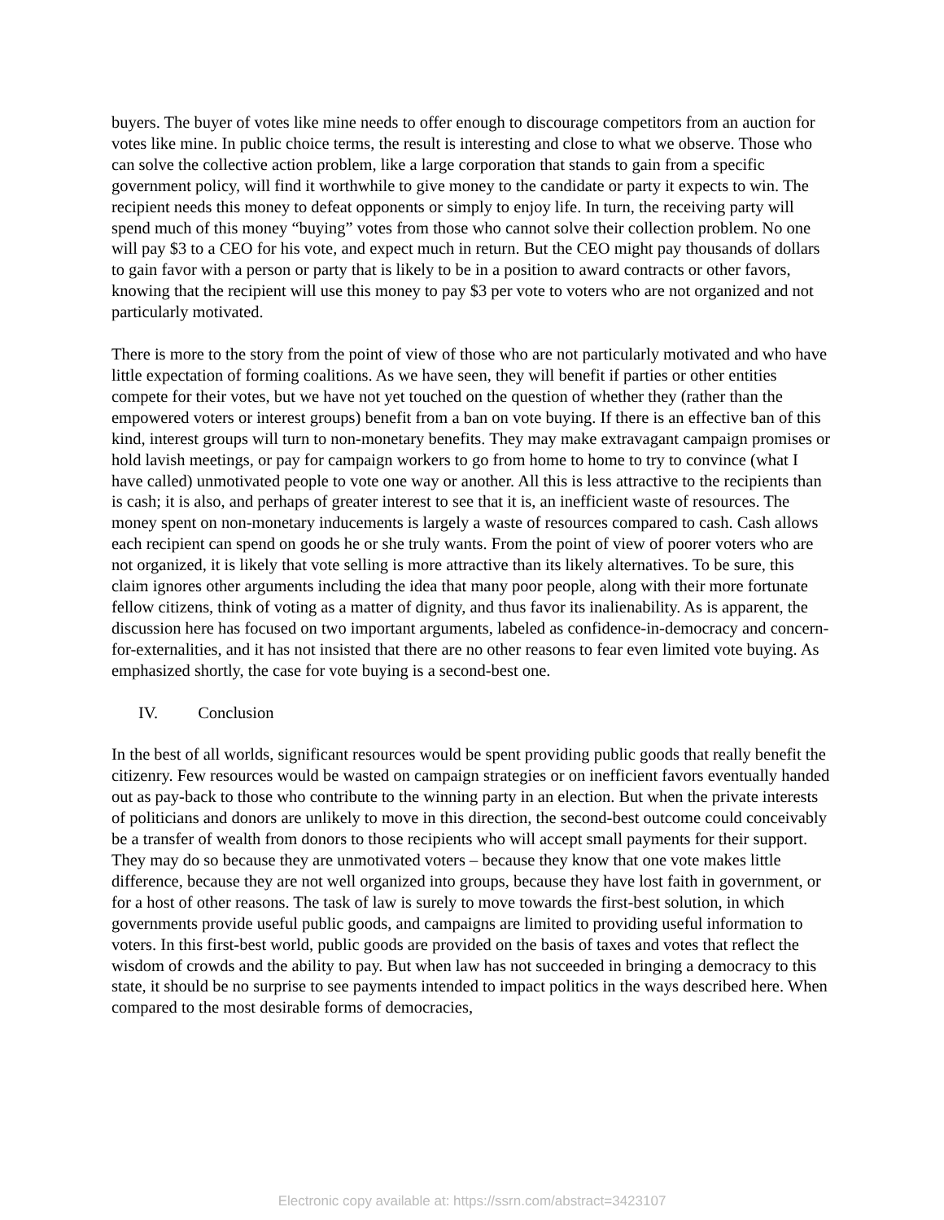buyers. The buyer of votes like mine needs to offer enough to discourage competitors from an auction for votes like mine. In public choice terms, the result is interesting and close to what we observe. Those who can solve the collective action problem, like a large corporation that stands to gain from a specific government policy, will find it worthwhile to give money to the candidate or party it expects to win. The recipient needs this money to defeat opponents or simply to enjoy life. In turn, the receiving party will spend much of this money “buying” votes from those who cannot solve their collection problem. No one will pay $3 to a CEO for his vote, and expect much in return. But the CEO might pay thousands of dollars to gain favor with a person or party that is likely to be in a position to award contracts or other favors, knowing that the recipient will use this money to pay $3 per vote to voters who are not organized and not particularly motivated.
There is more to the story from the point of view of those who are not particularly motivated and who have little expectation of forming coalitions. As we have seen, they will benefit if parties or other entities compete for their votes, but we have not yet touched on the question of whether they (rather than the empowered voters or interest groups) benefit from a ban on vote buying. If there is an effective ban of this kind, interest groups will turn to non-monetary benefits. They may make extravagant campaign promises or hold lavish meetings, or pay for campaign workers to go from home to home to try to convince (what I have called) unmotivated people to vote one way or another. All this is less attractive to the recipients than is cash; it is also, and perhaps of greater interest to see that it is, an inefficient waste of resources. The money spent on non-monetary inducements is largely a waste of resources compared to cash. Cash allows each recipient can spend on goods he or she truly wants. From the point of view of poorer voters who are not organized, it is likely that vote selling is more attractive than its likely alternatives. To be sure, this claim ignores other arguments including the idea that many poor people, along with their more fortunate fellow citizens, think of voting as a matter of dignity, and thus favor its inalienability. As is apparent, the discussion here has focused on two important arguments, labeled as confidence-in-democracy and concern-for-externalities, and it has not insisted that there are no other reasons to fear even limited vote buying. As emphasized shortly, the case for vote buying is a second-best one.
IV. Conclusion
In the best of all worlds, significant resources would be spent providing public goods that really benefit the citizenry. Few resources would be wasted on campaign strategies or on inefficient favors eventually handed out as pay-back to those who contribute to the winning party in an election. But when the private interests of politicians and donors are unlikely to move in this direction, the second-best outcome could conceivably be a transfer of wealth from donors to those recipients who will accept small payments for their support. They may do so because they are unmotivated voters – because they know that one vote makes little difference, because they are not well organized into groups, because they have lost faith in government, or for a host of other reasons. The task of law is surely to move towards the first-best solution, in which governments provide useful public goods, and campaigns are limited to providing useful information to voters. In this first-best world, public goods are provided on the basis of taxes and votes that reflect the wisdom of crowds and the ability to pay. But when law has not succeeded in bringing a democracy to this state, it should be no surprise to see payments intended to impact politics in the ways described here. When compared to the most desirable forms of democracies,
Electronic copy available at: https://ssrn.com/abstract=3423107